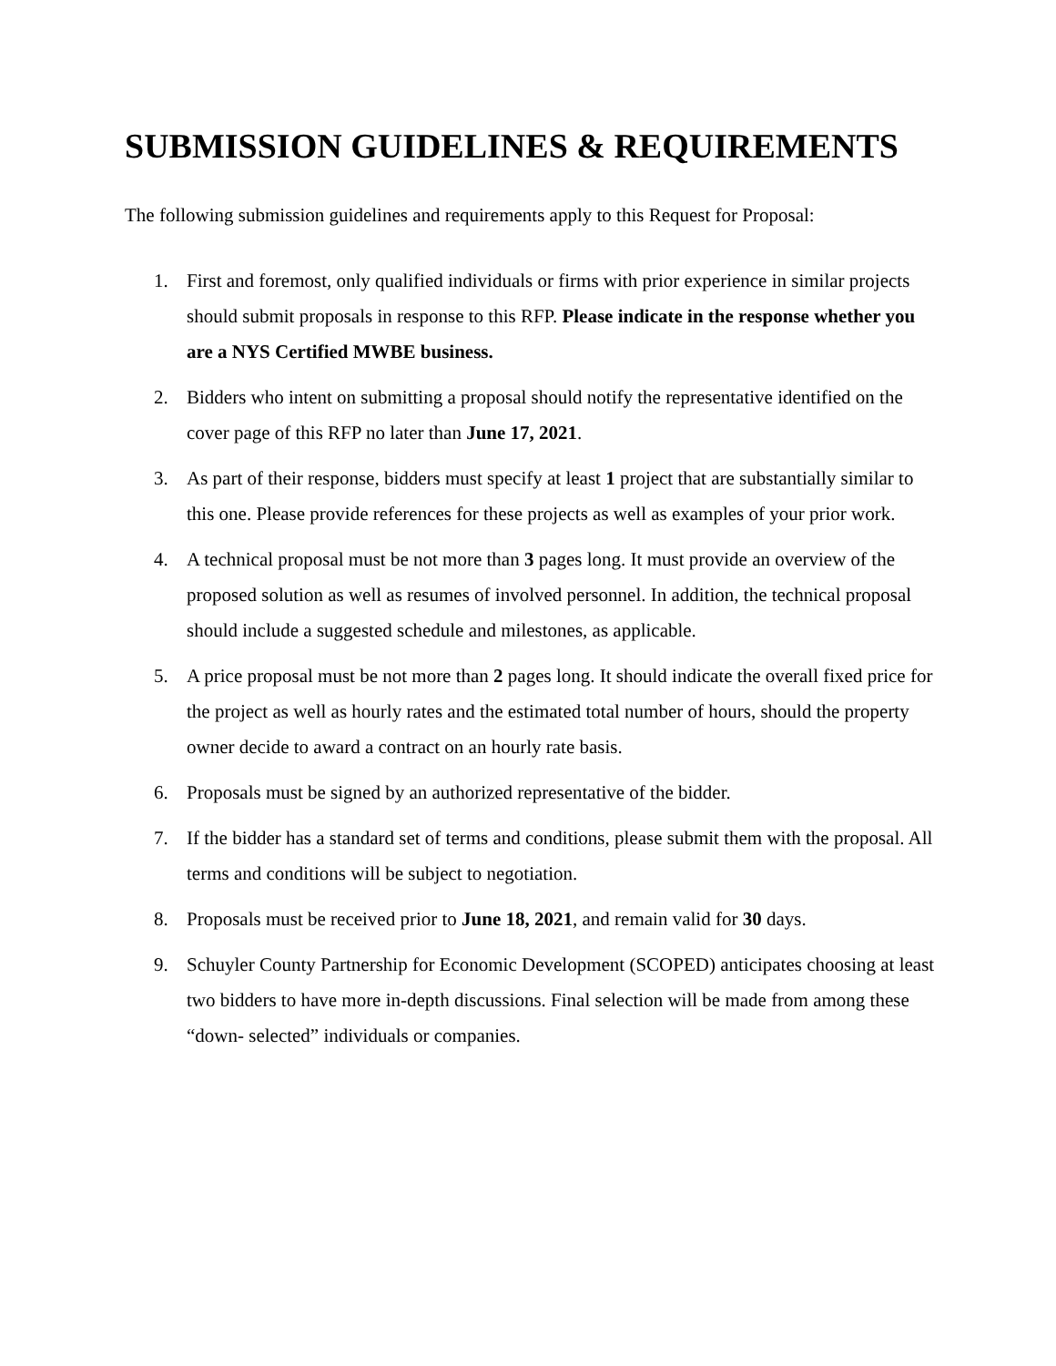SUBMISSION GUIDELINES & REQUIREMENTS
The following submission guidelines and requirements apply to this Request for Proposal:
1. First and foremost, only qualified individuals or firms with prior experience in similar projects should submit proposals in response to this RFP. Please indicate in the response whether you are a NYS Certified MWBE business.
2. Bidders who intent on submitting a proposal should notify the representative identified on the cover page of this RFP no later than June 17, 2021.
3. As part of their response, bidders must specify at least 1 project that are substantially similar to this one. Please provide references for these projects as well as examples of your prior work.
4. A technical proposal must be not more than 3 pages long. It must provide an overview of the proposed solution as well as resumes of involved personnel. In addition, the technical proposal should include a suggested schedule and milestones, as applicable.
5. A price proposal must be not more than 2 pages long. It should indicate the overall fixed price for the project as well as hourly rates and the estimated total number of hours, should the property owner decide to award a contract on an hourly rate basis.
6. Proposals must be signed by an authorized representative of the bidder.
7. If the bidder has a standard set of terms and conditions, please submit them with the proposal. All terms and conditions will be subject to negotiation.
8. Proposals must be received prior to June 18, 2021, and remain valid for 30 days.
9. Schuyler County Partnership for Economic Development (SCOPED) anticipates choosing at least two bidders to have more in-depth discussions. Final selection will be made from among these “down- selected” individuals or companies.